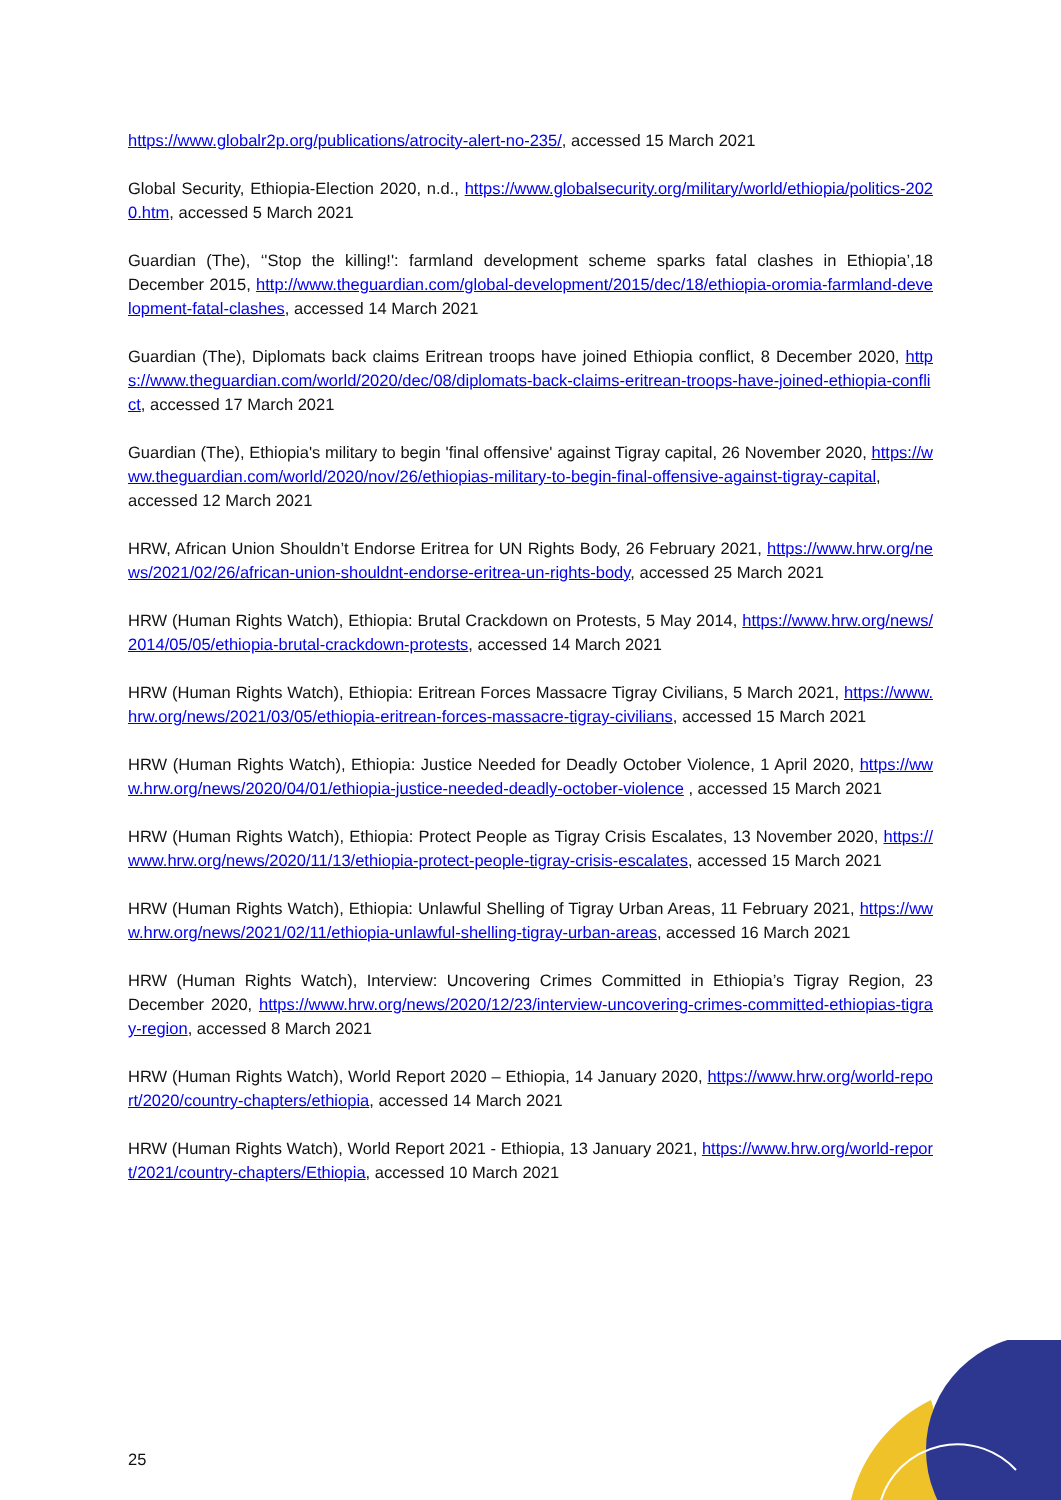https://www.globalr2p.org/publications/atrocity-alert-no-235/, accessed 15 March 2021
Global Security, Ethiopia-Election 2020, n.d., https://www.globalsecurity.org/military/world/ethiopia/politics-2020.htm, accessed 5 March 2021
Guardian (The), ‘'Stop the killing!': farmland development scheme sparks fatal clashes in Ethiopia’,18 December 2015, http://www.theguardian.com/global-development/2015/dec/18/ethiopia-oromia-farmland-development-fatal-clashes, accessed 14 March 2021
Guardian (The), Diplomats back claims Eritrean troops have joined Ethiopia conflict, 8 December 2020, https://www.theguardian.com/world/2020/dec/08/diplomats-back-claims-eritrean-troops-have-joined-ethiopia-conflict, accessed 17 March 2021
Guardian (The), Ethiopia's military to begin 'final offensive' against Tigray capital, 26 November 2020, https://www.theguardian.com/world/2020/nov/26/ethiopias-military-to-begin-final-offensive-against-tigray-capital, accessed 12 March 2021
HRW, African Union Shouldn’t Endorse Eritrea for UN Rights Body, 26 February 2021, https://www.hrw.org/news/2021/02/26/african-union-shouldnt-endorse-eritrea-un-rights-body, accessed 25 March 2021
HRW (Human Rights Watch), Ethiopia: Brutal Crackdown on Protests, 5 May 2014, https://www.hrw.org/news/2014/05/05/ethiopia-brutal-crackdown-protests, accessed 14 March 2021
HRW (Human Rights Watch), Ethiopia: Eritrean Forces Massacre Tigray Civilians, 5 March 2021, https://www.hrw.org/news/2021/03/05/ethiopia-eritrean-forces-massacre-tigray-civilians, accessed 15 March 2021
HRW (Human Rights Watch), Ethiopia: Justice Needed for Deadly October Violence, 1 April 2020, https://www.hrw.org/news/2020/04/01/ethiopia-justice-needed-deadly-october-violence , accessed 15 March 2021
HRW (Human Rights Watch), Ethiopia: Protect People as Tigray Crisis Escalates, 13 November 2020, https://www.hrw.org/news/2020/11/13/ethiopia-protect-people-tigray-crisis-escalates, accessed 15 March 2021
HRW (Human Rights Watch), Ethiopia: Unlawful Shelling of Tigray Urban Areas, 11 February 2021, https://www.hrw.org/news/2021/02/11/ethiopia-unlawful-shelling-tigray-urban-areas, accessed 16 March 2021
HRW (Human Rights Watch), Interview: Uncovering Crimes Committed in Ethiopia’s Tigray Region, 23 December 2020, https://www.hrw.org/news/2020/12/23/interview-uncovering-crimes-committed-ethiopias-tigray-region, accessed 8 March 2021
HRW (Human Rights Watch), World Report 2020 – Ethiopia, 14 January 2020, https://www.hrw.org/world-report/2020/country-chapters/ethiopia, accessed 14 March 2021
HRW (Human Rights Watch), World Report 2021 - Ethiopia, 13 January 2021, https://www.hrw.org/world-report/2021/country-chapters/Ethiopia, accessed 10 March 2021
25